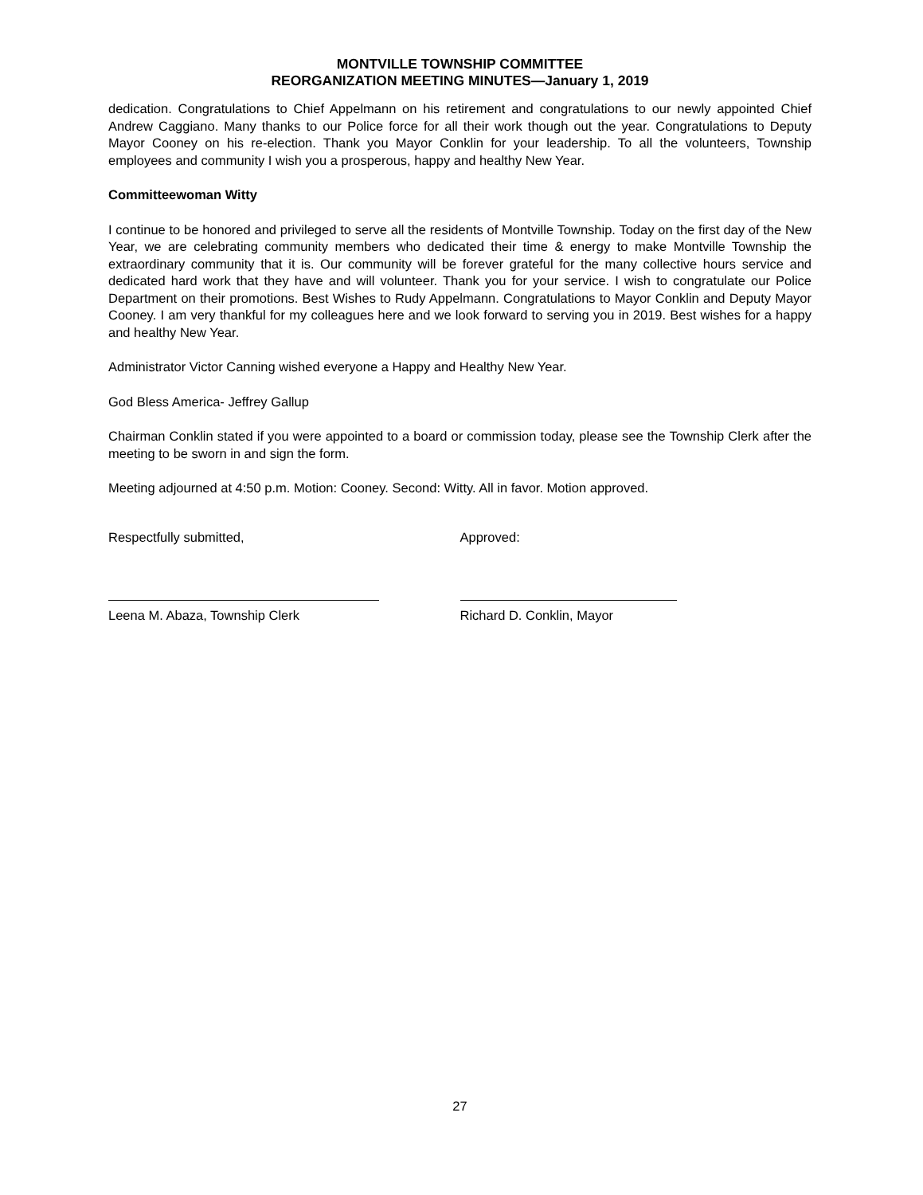MONTVILLE TOWNSHIP COMMITTEE
REORGANIZATION MEETING MINUTES—January 1, 2019
dedication. Congratulations to Chief Appelmann on his retirement and congratulations to our newly appointed Chief Andrew Caggiano. Many thanks to our Police force for all their work though out the year. Congratulations to Deputy Mayor Cooney on his re-election. Thank you Mayor Conklin for your leadership. To all the volunteers, Township employees and community I wish you a prosperous, happy and healthy New Year.
Committeewoman Witty
I continue to be honored and privileged to serve all the residents of Montville Township. Today on the first day of the New Year, we are celebrating community members who dedicated their time & energy to make Montville Township the extraordinary community that it is. Our community will be forever grateful for the many collective hours service and dedicated hard work that they have and will volunteer. Thank you for your service. I wish to congratulate our Police Department on their promotions. Best Wishes to Rudy Appelmann. Congratulations to Mayor Conklin and Deputy Mayor Cooney. I am very thankful for my colleagues here and we look forward to serving you in 2019. Best wishes for a happy and healthy New Year.
Administrator Victor Canning wished everyone a Happy and Healthy New Year.
God Bless America- Jeffrey Gallup
Chairman Conklin stated if you were appointed to a board or commission today, please see the Township Clerk after the meeting to be sworn in and sign the form.
Meeting adjourned at 4:50 p.m. Motion: Cooney. Second: Witty. All in favor. Motion approved.
Respectfully submitted,
Leena M. Abaza, Township Clerk
Approved:
Richard D. Conklin, Mayor
27